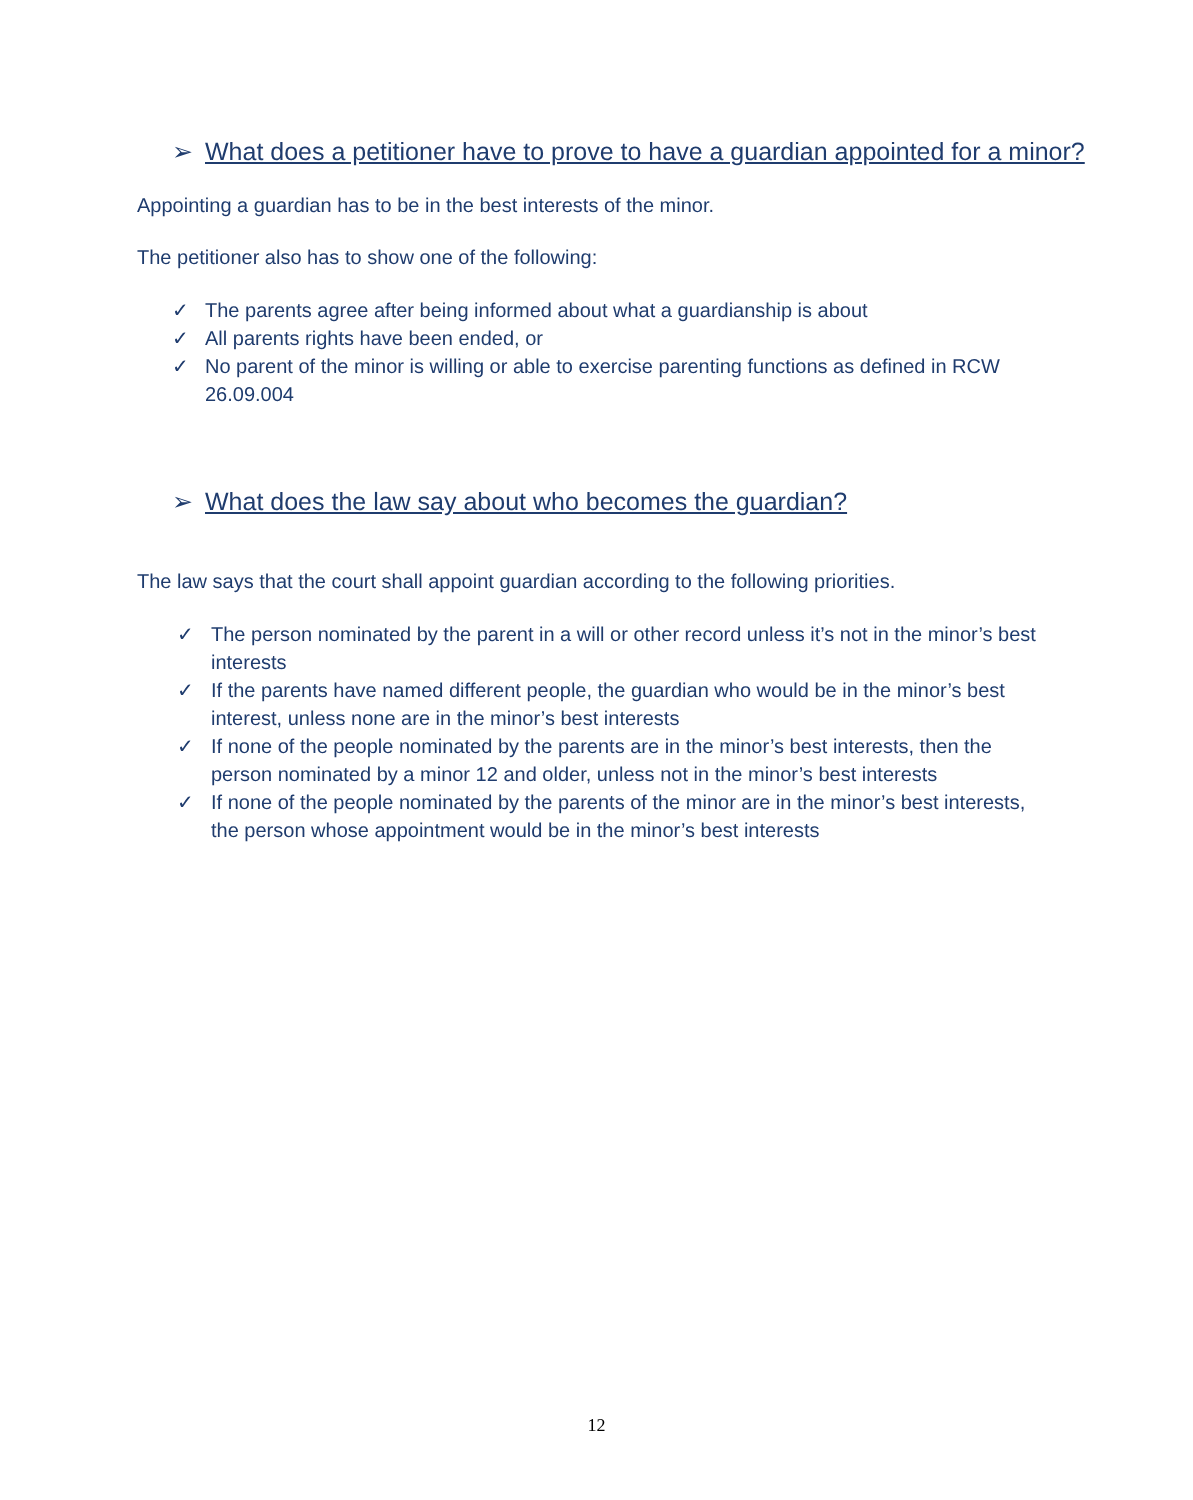➢ What does a petitioner have to prove to have a guardian appointed for a minor?
Appointing a guardian has to be in the best interests of the minor.
The petitioner also has to show one of the following:
✓ The parents agree after being informed about what a guardianship is about
✓ All parents rights have been ended, or
✓ No parent of the minor is willing or able to exercise parenting functions as defined in RCW 26.09.004
➢ What does the law say about who becomes the guardian?
The law says that the court shall appoint guardian according to the following priorities.
✓ The person nominated by the parent in a will or other record unless it’s not in the minor’s best interests
✓ If the parents have named different people, the guardian who would be in the minor’s best interest, unless none are in the minor’s best interests
✓ If none of the people nominated by the parents are in the minor’s best interests, then the person nominated by a minor 12 and older, unless not in the minor’s best interests
✓ If none of the people nominated by the parents of the minor are in the minor’s best interests, the person whose appointment would be in the minor’s best interests
12